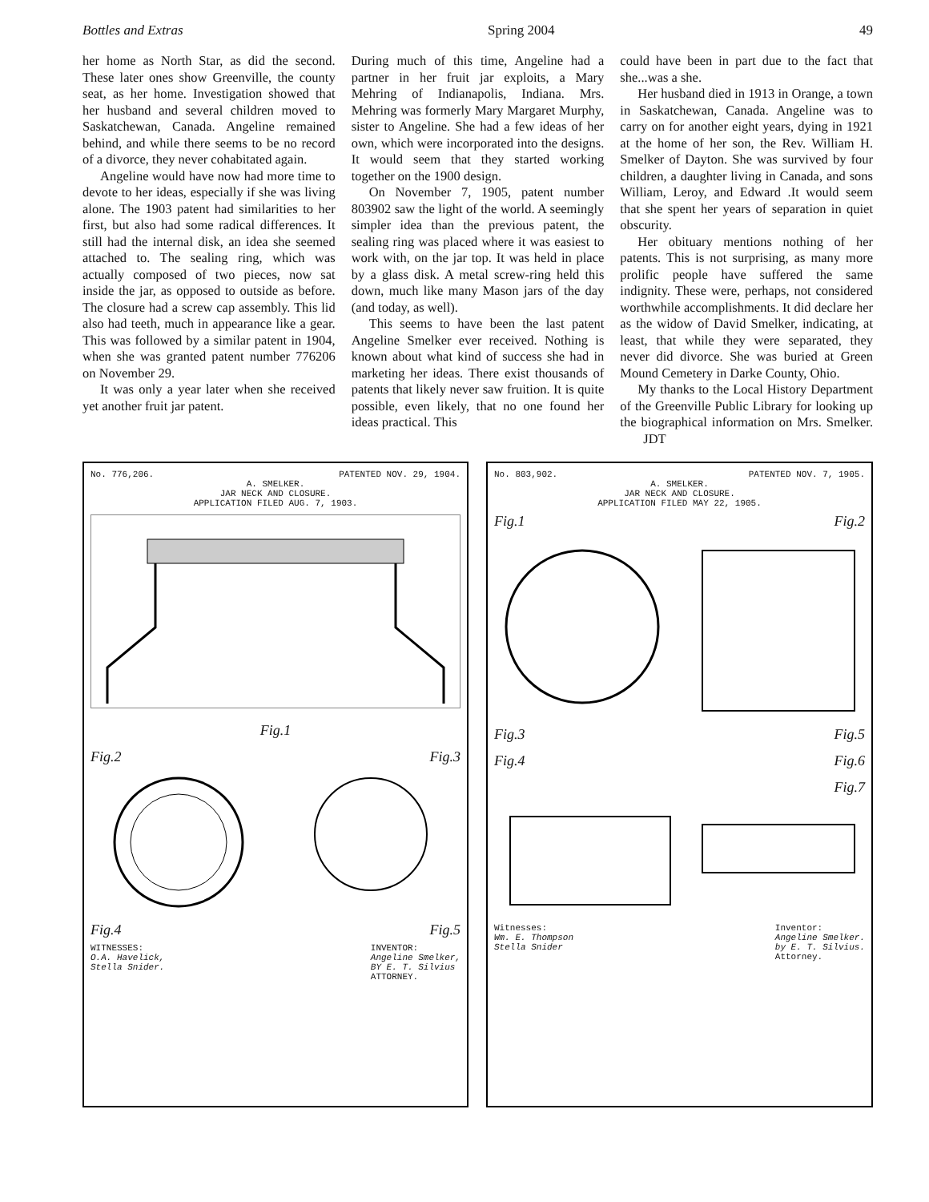Bottles and Extras Spring 2004 49
her home as North Star, as did the second. These later ones show Greenville, the county seat, as her home. Investigation showed that her husband and several children moved to Saskatchewan, Canada. Angeline remained behind, and while there seems to be no record of a divorce, they never cohabitated again.
Angeline would have now had more time to devote to her ideas, especially if she was living alone. The 1903 patent had similarities to her first, but also had some radical differences. It still had the internal disk, an idea she seemed attached to. The sealing ring, which was actually composed of two pieces, now sat inside the jar, as opposed to outside as before. The closure had a screw cap assembly. This lid also had teeth, much in appearance like a gear. This was followed by a similar patent in 1904, when she was granted patent number 776206 on November 29.
It was only a year later when she received yet another fruit jar patent.
During much of this time, Angeline had a partner in her fruit jar exploits, a Mary Mehring of Indianapolis, Indiana. Mrs. Mehring was formerly Mary Margaret Murphy, sister to Angeline. She had a few ideas of her own, which were incorporated into the designs. It would seem that they started working together on the 1900 design.
On November 7, 1905, patent number 803902 saw the light of the world. A seemingly simpler idea than the previous patent, the sealing ring was placed where it was easiest to work with, on the jar top. It was held in place by a glass disk. A metal screw-ring held this down, much like many Mason jars of the day (and today, as well).
This seems to have been the last patent Angeline Smelker ever received. Nothing is known about what kind of success she had in marketing her ideas. There exist thousands of patents that likely never saw fruition. It is quite possible, even likely, that no one found her ideas practical. This
could have been in part due to the fact that she...was a she.
Her husband died in 1913 in Orange, a town in Saskatchewan, Canada. Angeline was to carry on for another eight years, dying in 1921 at the home of her son, the Rev. William H. Smelker of Dayton. She was survived by four children, a daughter living in Canada, and sons William, Leroy, and Edward .It would seem that she spent her years of separation in quiet obscurity.
Her obituary mentions nothing of her patents. This is not surprising, as many more prolific people have suffered the same indignity. These were, perhaps, not considered worthwhile accomplishments. It did declare her as the widow of David Smelker, indicating, at least, that while they were separated, they never did divorce. She was buried at Green Mound Cemetery in Darke County, Ohio.
My thanks to the Local History Department of the Greenville Public Library for looking up the biographical information on Mrs. Smelker. JDT
No. 776,206. PATENTED NOV. 29, 1904.
A. SMELKER.
JAR NECK AND CLOSURE.
APPLICATION FILED AUG. 7, 1903.
Fig.1
Fig.2 Fig.3
Fig.4 Fig.5
WITNESSES:
O.A. Havelick,
Stella Snider. INVENTOR:
Angeline Smelker,
BY E. T. Silvius
ATTORNEY.
No. 803,902. PATENTED NOV. 7, 1905.
A. SMELKER.
JAR NECK AND CLOSURE.
APPLICATION FILED MAY 22, 1905.
Fig.1 Fig.2
Fig.3 Fig.5
Fig.4 Fig.6
Fig.7
Witnesses:
Wm. E. Thompson
Stella Snider Inventor:
Angeline Smelker.
by E. T. Silvius.
Attorney.